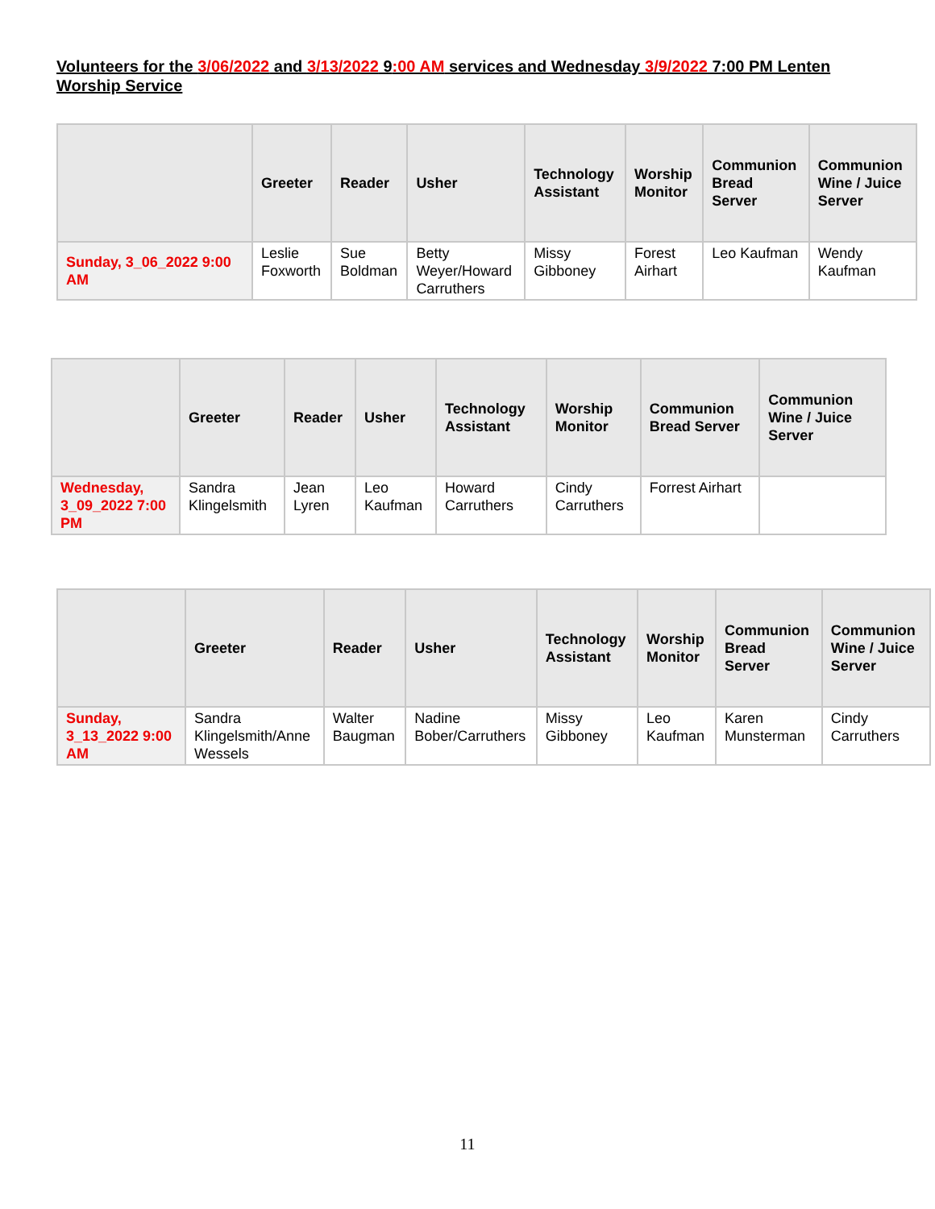Volunteers for the 3/06/2022 and 3/13/2022 9:00 AM services and Wednesday 3/9/2022 7:00 PM Lenten Worship Service
| | Greeter | Reader | Usher | Technology Assistant | Worship Monitor | Communion Bread Server | Communion Wine / Juice Server |
| --- | --- | --- | --- | --- | --- | --- | --- |
| Sunday, 3_06_2022 9:00 AM | Leslie Foxworth | Sue Boldman | Betty Weyer/Howard Carruthers | Missy Gibboney | Forest Airhart | Leo Kaufman | Wendy Kaufman |
| | Greeter | Reader | Usher | Technology Assistant | Worship Monitor | Communion Bread Server | Communion Wine / Juice Server |
| --- | --- | --- | --- | --- | --- | --- | --- |
| Wednesday, 3_09_2022 7:00 PM | Sandra Klingelsmith | Jean Lyren | Leo Kaufman | Howard Carruthers | Cindy Carruthers | Forrest Airhart | |
| | Greeter | Reader | Usher | Technology Assistant | Worship Monitor | Communion Bread Server | Communion Wine / Juice Server |
| --- | --- | --- | --- | --- | --- | --- | --- |
| Sunday, 3_13_2022 9:00 AM | Sandra Klingelsmith/Anne Wessels | Walter Baugman | Nadine Bober/Carruthers | Missy Gibboney | Leo Kaufman | Karen Munsterman | Cindy Carruthers |
11